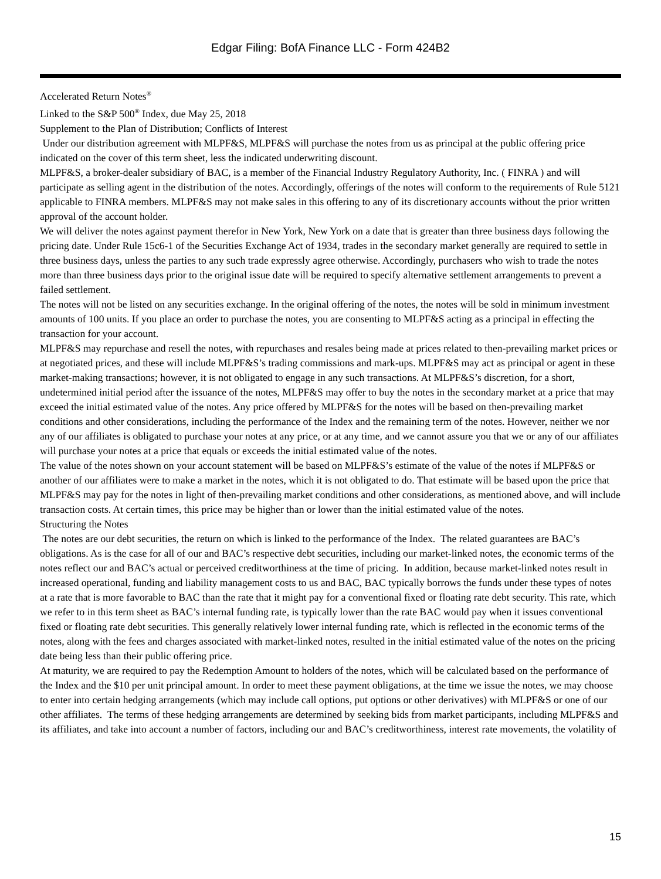Edgar Filing: BofA Finance LLC - Form 424B2
Accelerated Return Notes<sup>®</sup>
Linked to the S&P 500<sup>®</sup> Index, due May 25, 2018
Supplement to the Plan of Distribution; Conflicts of Interest
Under our distribution agreement with MLPF&S, MLPF&S will purchase the notes from us as principal at the public offering price indicated on the cover of this term sheet, less the indicated underwriting discount.
MLPF&S, a broker-dealer subsidiary of BAC, is a member of the Financial Industry Regulatory Authority, Inc. ( FINRA ) and will participate as selling agent in the distribution of the notes. Accordingly, offerings of the notes will conform to the requirements of Rule 5121 applicable to FINRA members. MLPF&S may not make sales in this offering to any of its discretionary accounts without the prior written approval of the account holder.
We will deliver the notes against payment therefor in New York, New York on a date that is greater than three business days following the pricing date. Under Rule 15c6-1 of the Securities Exchange Act of 1934, trades in the secondary market generally are required to settle in three business days, unless the parties to any such trade expressly agree otherwise. Accordingly, purchasers who wish to trade the notes more than three business days prior to the original issue date will be required to specify alternative settlement arrangements to prevent a failed settlement.
The notes will not be listed on any securities exchange. In the original offering of the notes, the notes will be sold in minimum investment amounts of 100 units. If you place an order to purchase the notes, you are consenting to MLPF&S acting as a principal in effecting the transaction for your account.
MLPF&S may repurchase and resell the notes, with repurchases and resales being made at prices related to then-prevailing market prices or at negotiated prices, and these will include MLPF&S’s trading commissions and mark-ups. MLPF&S may act as principal or agent in these market-making transactions; however, it is not obligated to engage in any such transactions. At MLPF&S’s discretion, for a short, undetermined initial period after the issuance of the notes, MLPF&S may offer to buy the notes in the secondary market at a price that may exceed the initial estimated value of the notes. Any price offered by MLPF&S for the notes will be based on then-prevailing market conditions and other considerations, including the performance of the Index and the remaining term of the notes. However, neither we nor any of our affiliates is obligated to purchase your notes at any price, or at any time, and we cannot assure you that we or any of our affiliates will purchase your notes at a price that equals or exceeds the initial estimated value of the notes.
The value of the notes shown on your account statement will be based on MLPF&S’s estimate of the value of the notes if MLPF&S or another of our affiliates were to make a market in the notes, which it is not obligated to do. That estimate will be based upon the price that MLPF&S may pay for the notes in light of then-prevailing market conditions and other considerations, as mentioned above, and will include transaction costs. At certain times, this price may be higher than or lower than the initial estimated value of the notes.
Structuring the Notes
The notes are our debt securities, the return on which is linked to the performance of the Index. The related guarantees are BAC’s obligations. As is the case for all of our and BAC’s respective debt securities, including our market-linked notes, the economic terms of the notes reflect our and BAC’s actual or perceived creditworthiness at the time of pricing. In addition, because market-linked notes result in increased operational, funding and liability management costs to us and BAC, BAC typically borrows the funds under these types of notes at a rate that is more favorable to BAC than the rate that it might pay for a conventional fixed or floating rate debt security. This rate, which we refer to in this term sheet as BAC’s internal funding rate, is typically lower than the rate BAC would pay when it issues conventional fixed or floating rate debt securities. This generally relatively lower internal funding rate, which is reflected in the economic terms of the notes, along with the fees and charges associated with market-linked notes, resulted in the initial estimated value of the notes on the pricing date being less than their public offering price.
At maturity, we are required to pay the Redemption Amount to holders of the notes, which will be calculated based on the performance of the Index and the $10 per unit principal amount. In order to meet these payment obligations, at the time we issue the notes, we may choose to enter into certain hedging arrangements (which may include call options, put options or other derivatives) with MLPF&S or one of our other affiliates. The terms of these hedging arrangements are determined by seeking bids from market participants, including MLPF&S and its affiliates, and take into account a number of factors, including our and BAC’s creditworthiness, interest rate movements, the volatility of
15